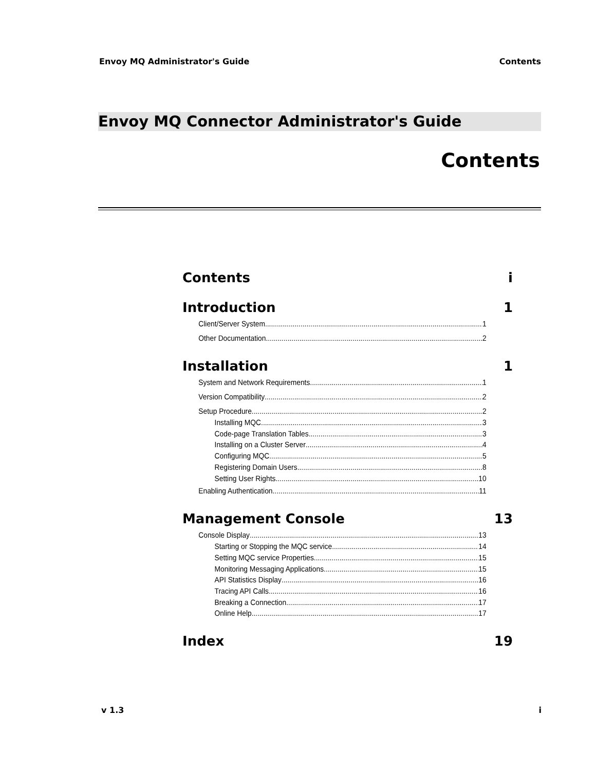Envoy MQ Administrator's Guide Contents
Envoy MQ Connector Administrator's Guide
Contents
Contents i
Introduction 1
Client/Server System 1
Other Documentation 2
Installation 1
System and Network Requirements 1
Version Compatibility 2
Setup Procedure 2
Installing MQC 3
Code-page Translation Tables 3
Installing on a Cluster Server 4
Configuring MQC 5
Registering Domain Users 8
Setting User Rights 10
Enabling Authentication 11
Management Console 13
Console Display 13
Starting or Stopping the MQC service 14
Setting MQC service Properties 15
Monitoring Messaging Applications 15
API Statistics Display 16
Tracing API Calls 16
Breaking a Connection 17
Online Help 17
Index 19
v 1.3 i